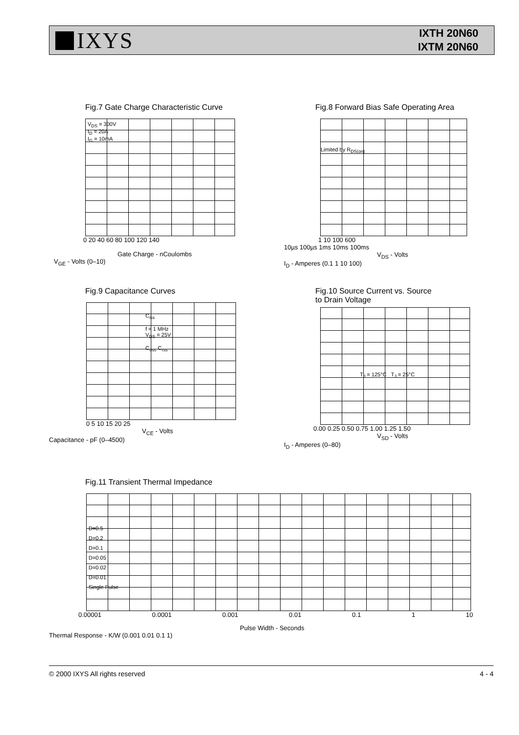IXYS
IXTH 20N60
IXTM 20N60
Fig.7 Gate Charge Characteristic Curve
V<sub>DS</sub> = 300V
I<sub>D</sub> = 20A
I<sub>G</sub> = 10mA
0 20 40 60 80 100 120 140
Gate Charge - nCoulombs
V<sub>GE</sub> - Volts (0–10)
Fig.8 Forward Bias Safe Operating Area
Limited by R<sub>DS(on)</sub>
1 10 100 600
10µs 100µs 1ms 10ms 100ms
V<sub>DS</sub> - Volts
I<sub>D</sub> - Amperes (0.1 1 10 100)
Fig.9 Capacitance Curves
C<sub>iss</sub>
f = 1 MHz
V<sub>DS</sub> = 25V
C<sub>oss</sub> C<sub>rss</sub>
0 5 10 15 20 25
V<sub>CE</sub> - Volts
Capacitance - pF (0–4500)
Fig.10 Source Current vs. Source
to Drain Voltage
T<sub>J</sub> = 125°C T<sub>J</sub> = 25°C
0.00 0.25 0.50 0.75 1.00 1.25 1.50
V<sub>SD</sub> - Volts
I<sub>D</sub> - Amperes (0–80)
Fig.11 Transient Thermal Impedance
D=0.5
D=0.2
D=0.1
D=0.05
D=0.02
D=0.01
Single Pulse
0.00001 0.0001 0.001 0.01 0.1 1 10
Pulse Width - Seconds
Thermal Response - K/W (0.001 0.01 0.1 1)
© 2000 IXYS All rights reserved 4 - 4